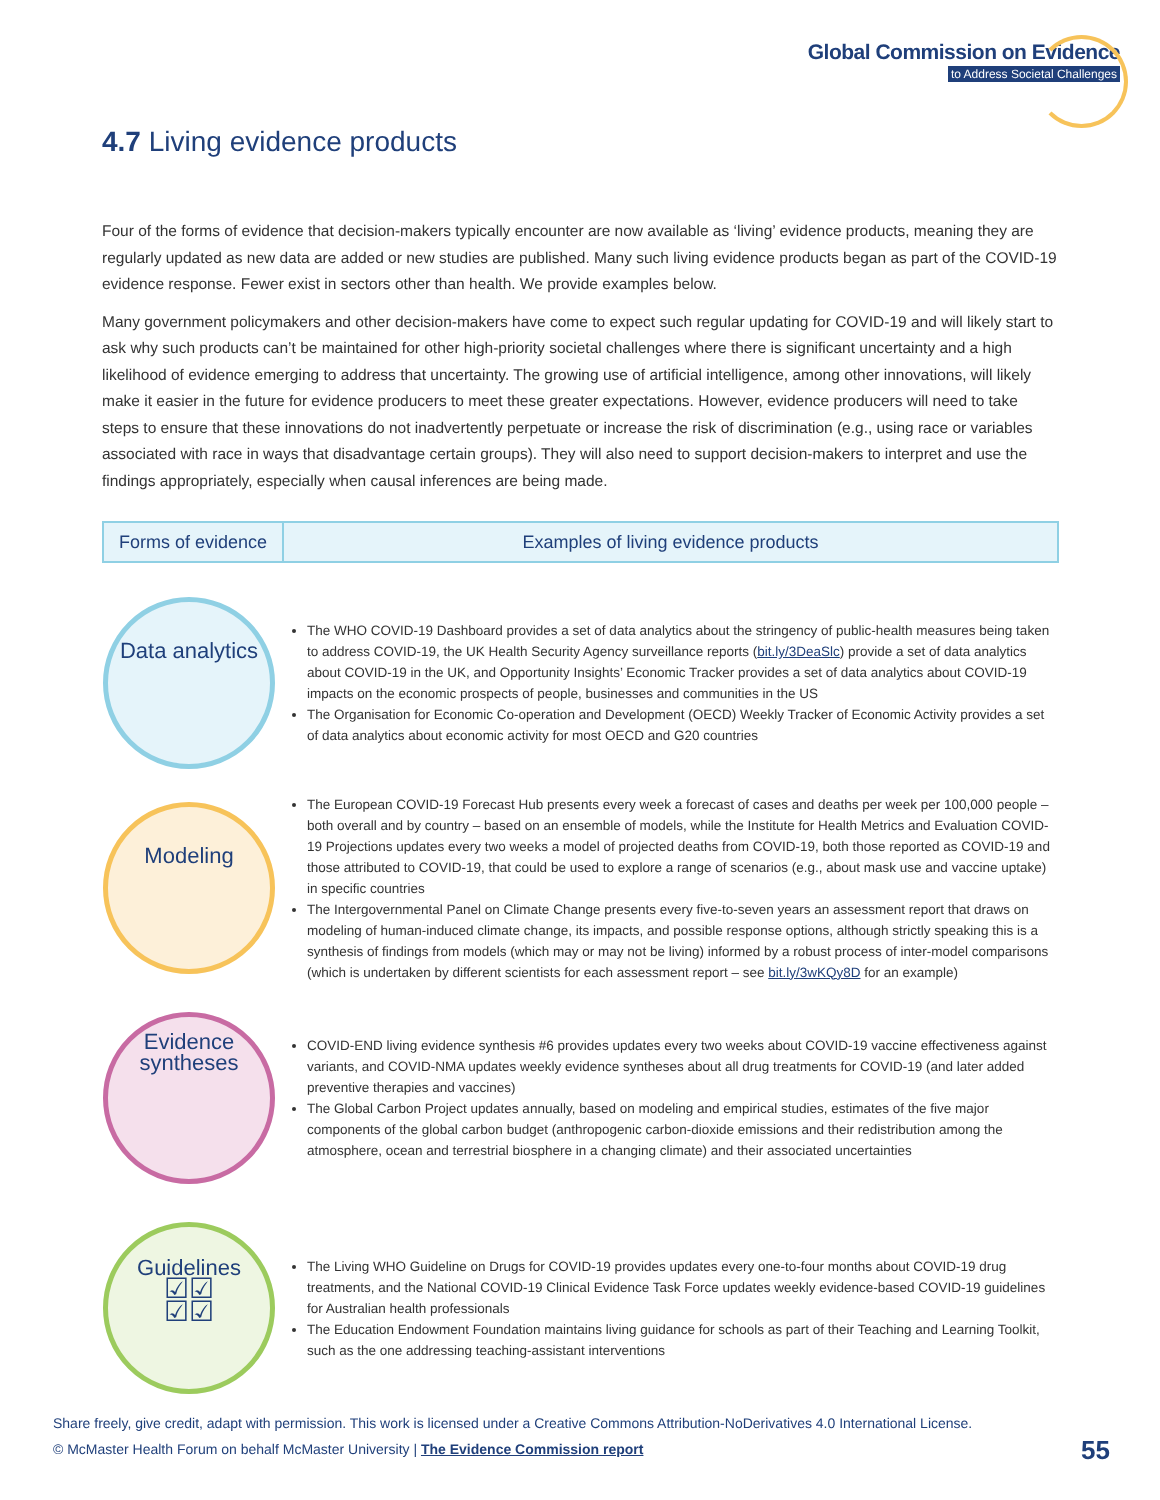Global Commission on Evidence
to Address Societal Challenges
4.7 Living evidence products
Four of the forms of evidence that decision-makers typically encounter are now available as ‘living’ evidence products, meaning they are regularly updated as new data are added or new studies are published. Many such living evidence products began as part of the COVID-19 evidence response. Fewer exist in sectors other than health. We provide examples below.
Many government policymakers and other decision-makers have come to expect such regular updating for COVID-19 and will likely start to ask why such products can’t be maintained for other high-priority societal challenges where there is significant uncertainty and a high likelihood of evidence emerging to address that uncertainty. The growing use of artificial intelligence, among other innovations, will likely make it easier in the future for evidence producers to meet these greater expectations. However, evidence producers will need to take steps to ensure that these innovations do not inadvertently perpetuate or increase the risk of discrimination (e.g., using race or variables associated with race in ways that disadvantage certain groups). They will also need to support decision-makers to interpret and use the findings appropriately, especially when causal inferences are being made.
| Forms of evidence | Examples of living evidence products |
| --- | --- |
| Data analytics | The WHO COVID-19 Dashboard provides a set of data analytics about the stringency of public-health measures being taken to address COVID-19, the UK Health Security Agency surveillance reports ( bit.ly/3DeaSlc ) provide a set of data analytics about COVID-19 in the UK, and Opportunity Insights’ Economic Tracker provides a set of data analytics about COVID-19 impacts on the economic prospects of people, businesses and communities in the US The Organisation for Economic Co-operation and Development (OECD) Weekly Tracker of Economic Activity provides a set of data analytics about economic activity for most OECD and G20 countries |
| Modeling | The European COVID-19 Forecast Hub presents every week a forecast of cases and deaths per week per 100,000 people – both overall and by country – based on an ensemble of models, while the Institute for Health Metrics and Evaluation COVID-19 Projections updates every two weeks a model of projected deaths from COVID-19, both those reported as COVID-19 and those attributed to COVID-19, that could be used to explore a range of scenarios (e.g., about mask use and vaccine uptake) in specific countries The Intergovernmental Panel on Climate Change presents every five-to-seven years an assessment report that draws on modeling of human-induced climate change, its impacts, and possible response options, although strictly speaking this is a synthesis of findings from models (which may or may not be living) informed by a robust process of inter-model comparisons (which is undertaken by different scientists for each assessment report – see bit.ly/3wKQy8D for an example) |
| Evidence syntheses | COVID-END living evidence synthesis #6 provides updates every two weeks about COVID-19 vaccine effectiveness against variants, and COVID-NMA updates weekly evidence syntheses about all drug treatments for COVID-19 (and later added preventive therapies and vaccines) The Global Carbon Project updates annually, based on modeling and empirical studies, estimates of the five major components of the global carbon budget (anthropogenic carbon-dioxide emissions and their redistribution among the atmosphere, ocean and terrestrial biosphere in a changing climate) and their associated uncertainties |
| Guidelines ☑☑ ☑☑ | The Living WHO Guideline on Drugs for COVID-19 provides updates every one-to-four months about COVID-19 drug treatments, and the National COVID-19 Clinical Evidence Task Force updates weekly evidence-based COVID-19 guidelines for Australian health professionals The Education Endowment Foundation maintains living guidance for schools as part of their Teaching and Learning Toolkit, such as the one addressing teaching-assistant interventions |
Share freely, give credit, adapt with permission. This work is licensed under a Creative Commons Attribution-NoDerivatives 4.0 International License.
© McMaster Health Forum on behalf McMaster University | The Evidence Commission report
55